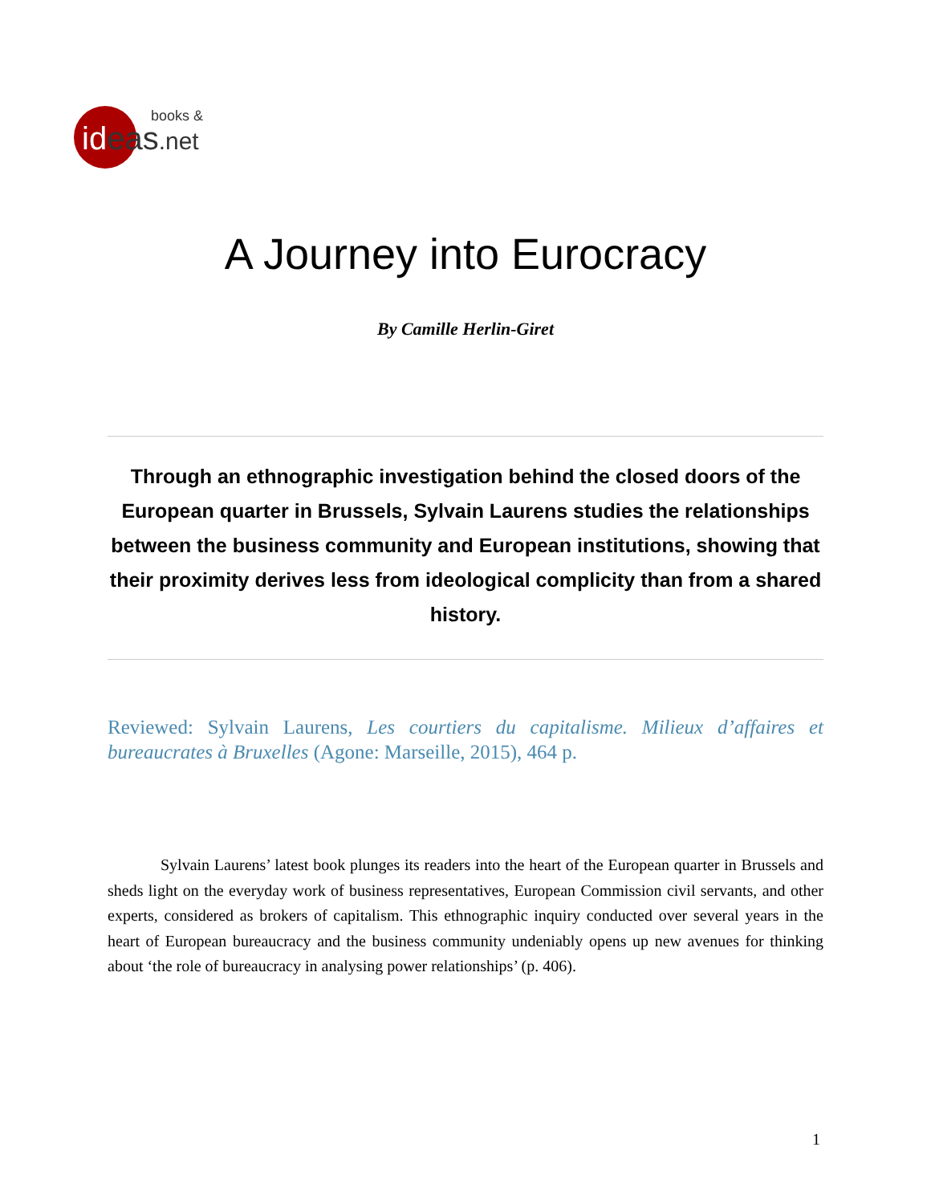books &
ideas.net
A Journey into Eurocracy
By Camille Herlin-Giret
Through an ethnographic investigation behind the closed doors of the European quarter in Brussels, Sylvain Laurens studies the relationships between the business community and European institutions, showing that their proximity derives less from ideological complicity than from a shared history.
Reviewed: Sylvain Laurens, Les courtiers du capitalisme. Milieux d’affaires et bureaucrates à Bruxelles (Agone: Marseille, 2015), 464 p.
Sylvain Laurens’ latest book plunges its readers into the heart of the European quarter in Brussels and sheds light on the everyday work of business representatives, European Commission civil servants, and other experts, considered as brokers of capitalism. This ethnographic inquiry conducted over several years in the heart of European bureaucracy and the business community undeniably opens up new avenues for thinking about ‘the role of bureaucracy in analysing power relationships’ (p. 406).
1